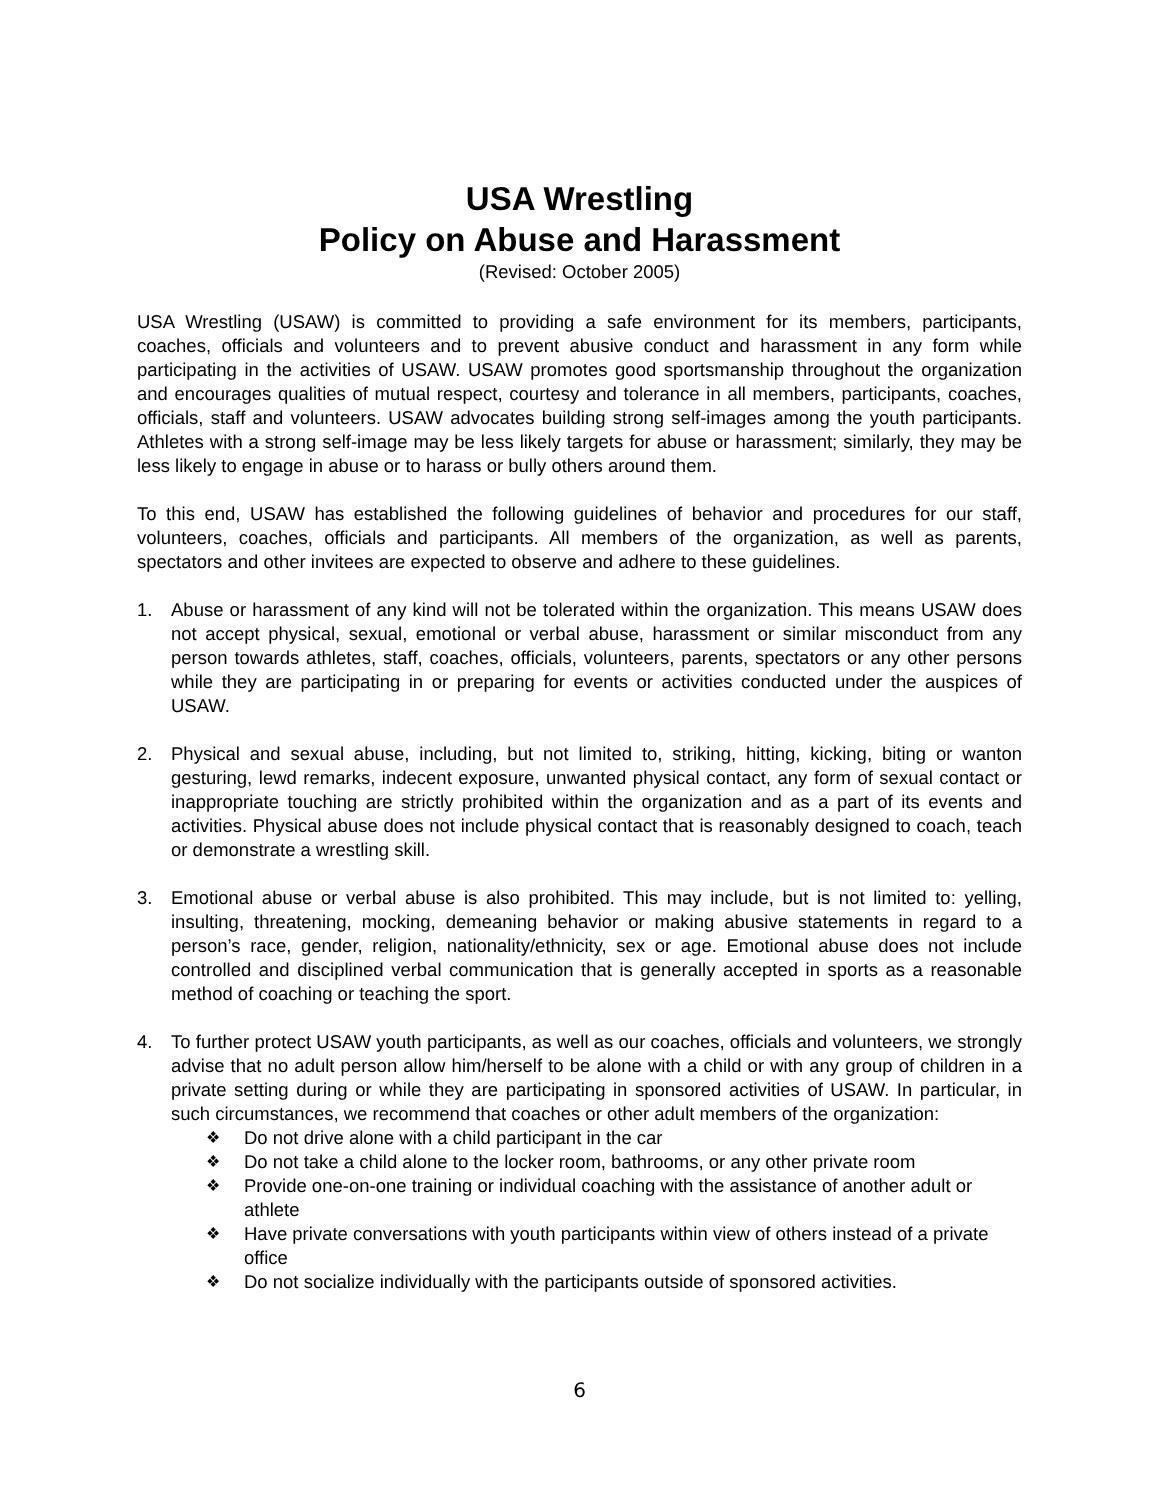USA Wrestling
Policy on Abuse and Harassment
(Revised: October 2005)
USA Wrestling (USAW) is committed to providing a safe environment for its members, participants, coaches, officials and volunteers and to prevent abusive conduct and harassment in any form while participating in the activities of USAW. USAW promotes good sportsmanship throughout the organization and encourages qualities of mutual respect, courtesy and tolerance in all members, participants, coaches, officials, staff and volunteers. USAW advocates building strong self-images among the youth participants. Athletes with a strong self-image may be less likely targets for abuse or harassment; similarly, they may be less likely to engage in abuse or to harass or bully others around them.
To this end, USAW has established the following guidelines of behavior and procedures for our staff, volunteers, coaches, officials and participants. All members of the organization, as well as parents, spectators and other invitees are expected to observe and adhere to these guidelines.
1. Abuse or harassment of any kind will not be tolerated within the organization. This means USAW does not accept physical, sexual, emotional or verbal abuse, harassment or similar misconduct from any person towards athletes, staff, coaches, officials, volunteers, parents, spectators or any other persons while they are participating in or preparing for events or activities conducted under the auspices of USAW.
2. Physical and sexual abuse, including, but not limited to, striking, hitting, kicking, biting or wanton gesturing, lewd remarks, indecent exposure, unwanted physical contact, any form of sexual contact or inappropriate touching are strictly prohibited within the organization and as a part of its events and activities. Physical abuse does not include physical contact that is reasonably designed to coach, teach or demonstrate a wrestling skill.
3. Emotional abuse or verbal abuse is also prohibited. This may include, but is not limited to: yelling, insulting, threatening, mocking, demeaning behavior or making abusive statements in regard to a person’s race, gender, religion, nationality/ethnicity, sex or age. Emotional abuse does not include controlled and disciplined verbal communication that is generally accepted in sports as a reasonable method of coaching or teaching the sport.
4. To further protect USAW youth participants, as well as our coaches, officials and volunteers, we strongly advise that no adult person allow him/herself to be alone with a child or with any group of children in a private setting during or while they are participating in sponsored activities of USAW. In particular, in such circumstances, we recommend that coaches or other adult members of the organization:
❖ Do not drive alone with a child participant in the car
❖ Do not take a child alone to the locker room, bathrooms, or any other private room
❖ Provide one-on-one training or individual coaching with the assistance of another adult or athlete
❖ Have private conversations with youth participants within view of others instead of a private office
❖ Do not socialize individually with the participants outside of sponsored activities.
6